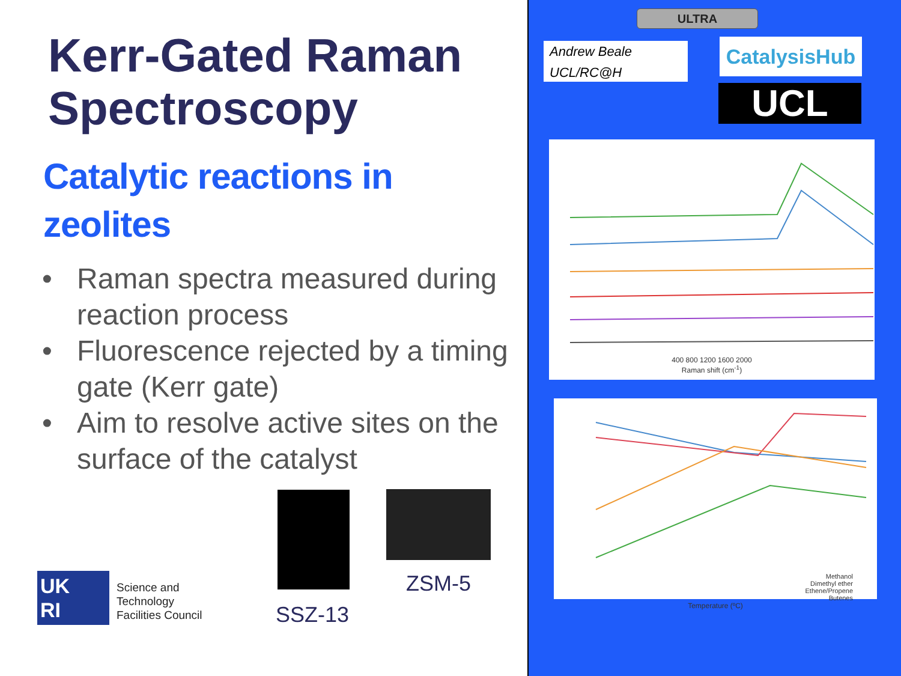Kerr-Gated Raman Spectroscopy
Catalytic reactions in zeolites
• Raman spectra measured during reaction process
• Fluorescence rejected by a timing gate (Kerr gate)
• Aim to resolve active sites on the surface of the catalyst
UK
RI
Science and
Technology
Facilities Council
ZSM-5
SSZ-13
ULTRA
Andrew Beale
UCL/RC@H
CatalysisHub
UCL
400 800 1200 1600 2000
Raman shift (cm<sup>-1</sup>)
Methanol
Dimethyl ether
Ethene/Propene
Butenes
Temperature (ºC)